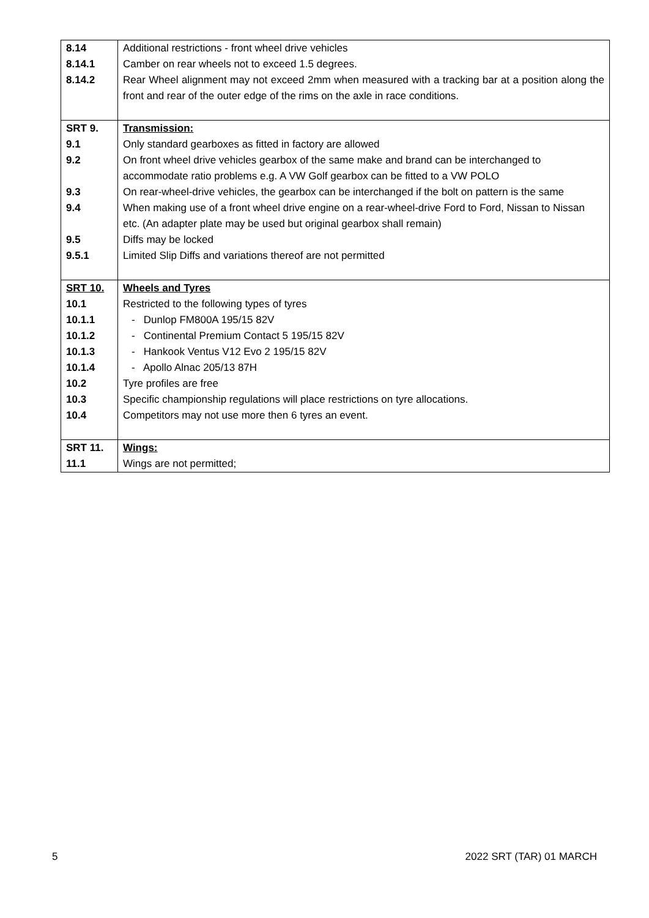| 8.14 | Additional restrictions - front wheel drive vehicles |
| 8.14.1 | Camber on rear wheels not to exceed 1.5 degrees. |
| 8.14.2 | Rear Wheel alignment may not exceed 2mm when measured with a tracking bar at a position along the front and rear of the outer edge of the rims on the axle in race conditions. |
| SRT 9. | Transmission: |
| 9.1 | Only standard gearboxes as fitted in factory are allowed |
| 9.2 | On front wheel drive vehicles gearbox of the same make and brand can be interchanged to accommodate ratio problems e.g. A VW Golf gearbox can be fitted to a VW POLO |
| 9.3 | On rear-wheel-drive vehicles, the gearbox can be interchanged if the bolt on pattern is the same |
| 9.4 | When making use of a front wheel drive engine on a rear-wheel-drive Ford to Ford, Nissan to Nissan etc. (An adapter plate may be used but original gearbox shall remain) |
| 9.5 | Diffs may be locked |
| 9.5.1 | Limited Slip Diffs and variations thereof are not permitted |
| SRT 10. | Wheels and Tyres |
| 10.1 | Restricted to the following types of tyres |
| 10.1.1 | - Dunlop FM800A 195/15 82V |
| 10.1.2 | - Continental Premium Contact 5 195/15 82V |
| 10.1.3 | - Hankook Ventus V12 Evo 2 195/15 82V |
| 10.1.4 | - Apollo Alnac 205/13 87H |
| 10.2 | Tyre profiles are free |
| 10.3 | Specific championship regulations will place restrictions on tyre allocations. |
| 10.4 | Competitors may not use more then 6 tyres an event. |
| SRT 11. | Wings: |
| 11.1 | Wings are not permitted; |
5 2022 SRT (TAR) 01 MARCH